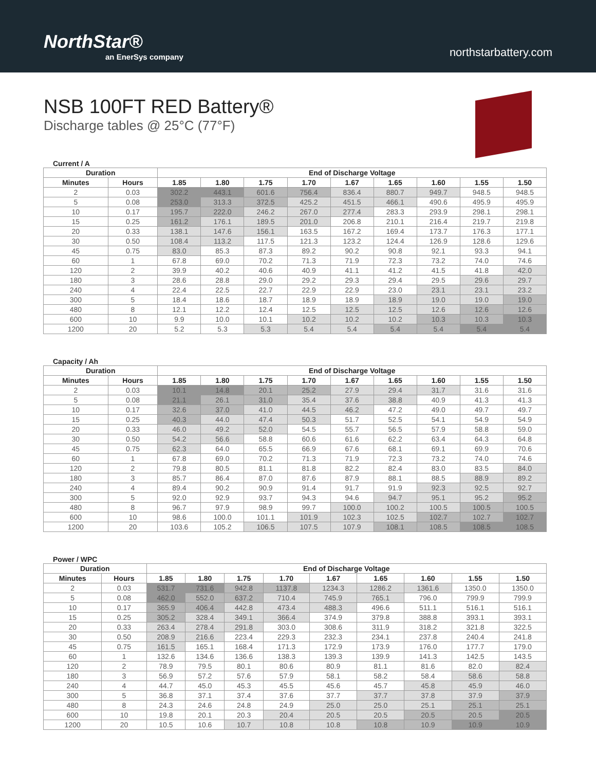NorthStar®
an EnerSys company
northstarbattery.com
NSB 100FT RED Battery®
Discharge tables @ 25°C (77°F)
Current / A
| Duration | | End of Discharge Voltage | | | | | | | | |
| --- | --- | --- | --- | --- | --- | --- | --- | --- | --- | --- |
| Minutes | Hours | 1.85 | 1.80 | 1.75 | 1.70 | 1.67 | 1.65 | 1.60 | 1.55 | 1.50 |
| 2 | 0.03 | 302.2 | 443.1 | 601.6 | 756.4 | 836.4 | 880.7 | 949.7 | 948.5 | 948.5 |
| 5 | 0.08 | 253.0 | 313.3 | 372.5 | 425.2 | 451.5 | 466.1 | 490.6 | 495.9 | 495.9 |
| 10 | 0.17 | 195.7 | 222.0 | 246.2 | 267.0 | 277.4 | 283.3 | 293.9 | 298.1 | 298.1 |
| 15 | 0.25 | 161.2 | 176.1 | 189.5 | 201.0 | 206.8 | 210.1 | 216.4 | 219.7 | 219.8 |
| 20 | 0.33 | 138.1 | 147.6 | 156.1 | 163.5 | 167.2 | 169.4 | 173.7 | 176.3 | 177.1 |
| 30 | 0.50 | 108.4 | 113.2 | 117.5 | 121.3 | 123.2 | 124.4 | 126.9 | 128.6 | 129.6 |
| 45 | 0.75 | 83.0 | 85.3 | 87.3 | 89.2 | 90.2 | 90.8 | 92.1 | 93.3 | 94.1 |
| 60 | 1 | 67.8 | 69.0 | 70.2 | 71.3 | 71.9 | 72.3 | 73.2 | 74.0 | 74.6 |
| 120 | 2 | 39.9 | 40.2 | 40.6 | 40.9 | 41.1 | 41.2 | 41.5 | 41.8 | 42.0 |
| 180 | 3 | 28.6 | 28.8 | 29.0 | 29.2 | 29.3 | 29.4 | 29.5 | 29.6 | 29.7 |
| 240 | 4 | 22.4 | 22.5 | 22.7 | 22.9 | 22.9 | 23.0 | 23.1 | 23.1 | 23.2 |
| 300 | 5 | 18.4 | 18.6 | 18.7 | 18.9 | 18.9 | 18.9 | 19.0 | 19.0 | 19.0 |
| 480 | 8 | 12.1 | 12.2 | 12.4 | 12.5 | 12.5 | 12.5 | 12.6 | 12.6 | 12.6 |
| 600 | 10 | 9.9 | 10.0 | 10.1 | 10.2 | 10.2 | 10.2 | 10.3 | 10.3 | 10.3 |
| 1200 | 20 | 5.2 | 5.3 | 5.3 | 5.4 | 5.4 | 5.4 | 5.4 | 5.4 | 5.4 |
Capacity / Ah
| Duration | | End of Discharge Voltage | | | | | | | | |
| --- | --- | --- | --- | --- | --- | --- | --- | --- | --- | --- |
| Minutes | Hours | 1.85 | 1.80 | 1.75 | 1.70 | 1.67 | 1.65 | 1.60 | 1.55 | 1.50 |
| 2 | 0.03 | 10.1 | 14.8 | 20.1 | 25.2 | 27.9 | 29.4 | 31.7 | 31.6 | 31.6 |
| 5 | 0.08 | 21.1 | 26.1 | 31.0 | 35.4 | 37.6 | 38.8 | 40.9 | 41.3 | 41.3 |
| 10 | 0.17 | 32.6 | 37.0 | 41.0 | 44.5 | 46.2 | 47.2 | 49.0 | 49.7 | 49.7 |
| 15 | 0.25 | 40.3 | 44.0 | 47.4 | 50.3 | 51.7 | 52.5 | 54.1 | 54.9 | 54.9 |
| 20 | 0.33 | 46.0 | 49.2 | 52.0 | 54.5 | 55.7 | 56.5 | 57.9 | 58.8 | 59.0 |
| 30 | 0.50 | 54.2 | 56.6 | 58.8 | 60.6 | 61.6 | 62.2 | 63.4 | 64.3 | 64.8 |
| 45 | 0.75 | 62.3 | 64.0 | 65.5 | 66.9 | 67.6 | 68.1 | 69.1 | 69.9 | 70.6 |
| 60 | 1 | 67.8 | 69.0 | 70.2 | 71.3 | 71.9 | 72.3 | 73.2 | 74.0 | 74.6 |
| 120 | 2 | 79.8 | 80.5 | 81.1 | 81.8 | 82.2 | 82.4 | 83.0 | 83.5 | 84.0 |
| 180 | 3 | 85.7 | 86.4 | 87.0 | 87.6 | 87.9 | 88.1 | 88.5 | 88.9 | 89.2 |
| 240 | 4 | 89.4 | 90.2 | 90.9 | 91.4 | 91.7 | 91.9 | 92.3 | 92.5 | 92.7 |
| 300 | 5 | 92.0 | 92.9 | 93.7 | 94.3 | 94.6 | 94.7 | 95.1 | 95.2 | 95.2 |
| 480 | 8 | 96.7 | 97.9 | 98.9 | 99.7 | 100.0 | 100.2 | 100.5 | 100.5 | 100.5 |
| 600 | 10 | 98.6 | 100.0 | 101.1 | 101.9 | 102.3 | 102.5 | 102.7 | 102.7 | 102.7 |
| 1200 | 20 | 103.6 | 105.2 | 106.5 | 107.5 | 107.9 | 108.1 | 108.5 | 108.5 | 108.5 |
Power / WPC
| Duration | | End of Discharge Voltage | | | | | | | | |
| --- | --- | --- | --- | --- | --- | --- | --- | --- | --- | --- |
| Minutes | Hours | 1.85 | 1.80 | 1.75 | 1.70 | 1.67 | 1.65 | 1.60 | 1.55 | 1.50 |
| 2 | 0.03 | 531.7 | 731.6 | 942.8 | 1137.8 | 1234.3 | 1286.2 | 1361.6 | 1350.0 | 1350.0 |
| 5 | 0.08 | 462.0 | 552.0 | 637.2 | 710.4 | 745.9 | 765.1 | 796.0 | 799.9 | 799.9 |
| 10 | 0.17 | 365.9 | 406.4 | 442.8 | 473.4 | 488.3 | 496.6 | 511.1 | 516.1 | 516.1 |
| 15 | 0.25 | 305.2 | 328.4 | 349.1 | 366.4 | 374.9 | 379.8 | 388.8 | 393.1 | 393.1 |
| 20 | 0.33 | 263.4 | 278.4 | 291.8 | 303.0 | 308.6 | 311.9 | 318.2 | 321.8 | 322.5 |
| 30 | 0.50 | 208.9 | 216.6 | 223.4 | 229.3 | 232.3 | 234.1 | 237.8 | 240.4 | 241.8 |
| 45 | 0.75 | 161.5 | 165.1 | 168.4 | 171.3 | 172.9 | 173.9 | 176.0 | 177.7 | 179.0 |
| 60 | 1 | 132.6 | 134.6 | 136.6 | 138.3 | 139.3 | 139.9 | 141.3 | 142.5 | 143.5 |
| 120 | 2 | 78.9 | 79.5 | 80.1 | 80.6 | 80.9 | 81.1 | 81.6 | 82.0 | 82.4 |
| 180 | 3 | 56.9 | 57.2 | 57.6 | 57.9 | 58.1 | 58.2 | 58.4 | 58.6 | 58.8 |
| 240 | 4 | 44.7 | 45.0 | 45.3 | 45.5 | 45.6 | 45.7 | 45.8 | 45.9 | 46.0 |
| 300 | 5 | 36.8 | 37.1 | 37.4 | 37.6 | 37.7 | 37.7 | 37.8 | 37.9 | 37.9 |
| 480 | 8 | 24.3 | 24.6 | 24.8 | 24.9 | 25.0 | 25.0 | 25.1 | 25.1 | 25.1 |
| 600 | 10 | 19.8 | 20.1 | 20.3 | 20.4 | 20.5 | 20.5 | 20.5 | 20.5 | 20.5 |
| 1200 | 20 | 10.5 | 10.6 | 10.7 | 10.8 | 10.8 | 10.8 | 10.9 | 10.9 | 10.9 |